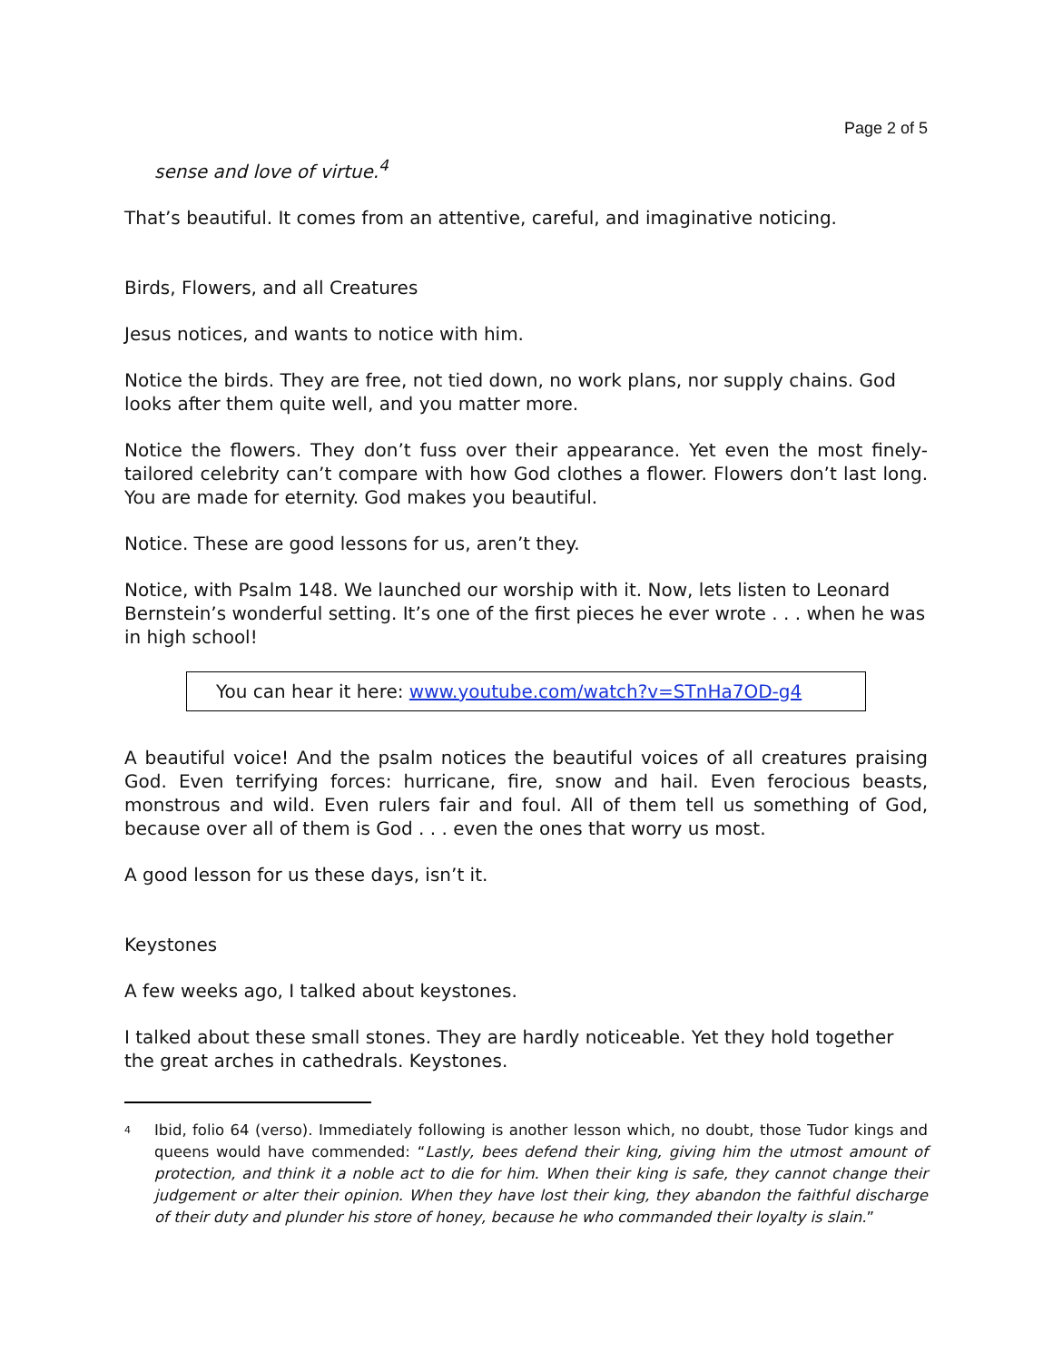Page 2 of 5
sense and love of virtue.<sup>4</sup>
That’s beautiful. It comes from an attentive, careful, and imaginative noticing.
Birds, Flowers, and all Creatures
Jesus notices, and wants to notice with him.
Notice the birds. They are free, not tied down, no work plans, nor supply chains. God looks after them quite well, and you matter more.
Notice the flowers. They don’t fuss over their appearance. Yet even the most finely-tailored celebrity can’t compare with how God clothes a flower. Flowers don’t last long. You are made for eternity. God makes you beautiful.
Notice. These are good lessons for us, aren’t they.
Notice, with Psalm 148. We launched our worship with it. Now, lets listen to Leonard Bernstein’s wonderful setting. It’s one of the first pieces he ever wrote . . . when he was in high school!
You can hear it here: www.youtube.com/watch?v=STnHa7OD-g4
A beautiful voice! And the psalm notices the beautiful voices of all creatures praising God. Even terrifying forces: hurricane, fire, snow and hail. Even ferocious beasts, monstrous and wild. Even rulers fair and foul. All of them tell us something of God, because over all of them is God . . . even the ones that worry us most.
A good lesson for us these days, isn’t it.
Keystones
A few weeks ago, I talked about keystones.
I talked about these small stones. They are hardly noticeable. Yet they hold together the great arches in cathedrals. Keystones.
<sup>4</sup>
Ibid, folio 64 (verso). Immediately following is another lesson which, no doubt, those Tudor kings and queens would have commended: “Lastly, bees defend their king, giving him the utmost amount of protection, and think it a noble act to die for him. When their king is safe, they cannot change their judgement or alter their opinion. When they have lost their king, they abandon the faithful discharge of their duty and plunder his store of honey, because he who commanded their loyalty is slain.”